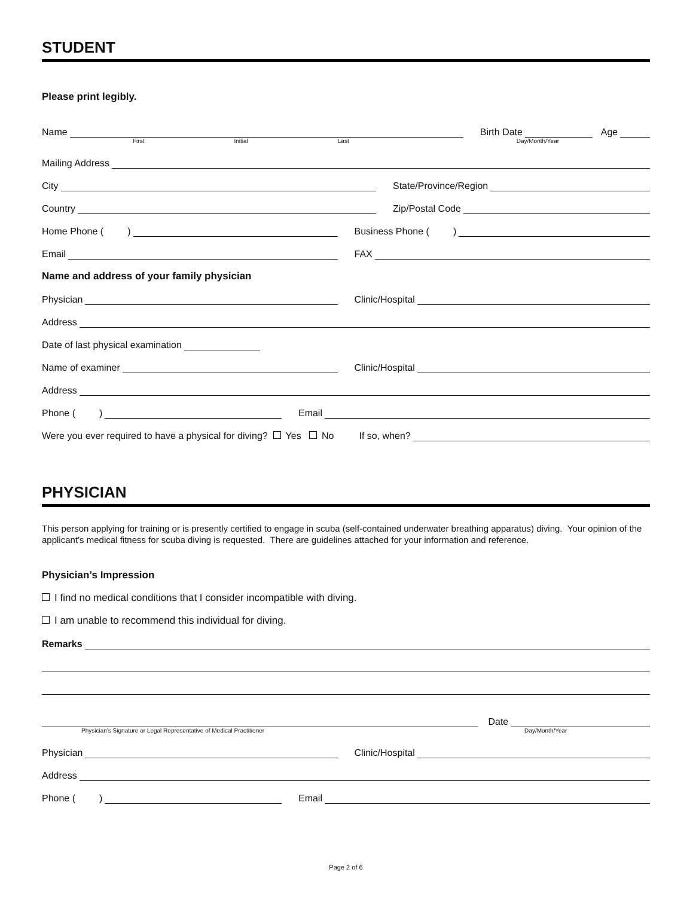STUDENT
Please print legibly.
Name
Birth Date
Age
First Initial Last Day/Month/Year
Mailing Address
City
State/Province/Region
Country
Zip/Postal Code
Home Phone ( )
Business Phone ( )
Email
FAX
Name and address of your family physician
Physician
Clinic/Hospital
Address
Date of last physical examination
Name of examiner
Clinic/Hospital
Address
Phone ( )
Email
Were you ever required to have a physical for diving? Yes No
If so, when?
PHYSICIAN
This person applying for training or is presently certified to engage in scuba (self-contained underwater breathing apparatus) diving. Your opinion of the applicant’s medical fitness for scuba diving is requested. There are guidelines attached for your information and reference.
Physician’s Impression
I find no medical conditions that I consider incompatible with diving.
I am unable to recommend this individual for diving.
Remarks
Date
Physician’s Signature or Legal Representative of Medical Practitioner Day/Month/Year
Physician
Clinic/Hospital
Address
Phone ( )
Email
Page 2 of 6